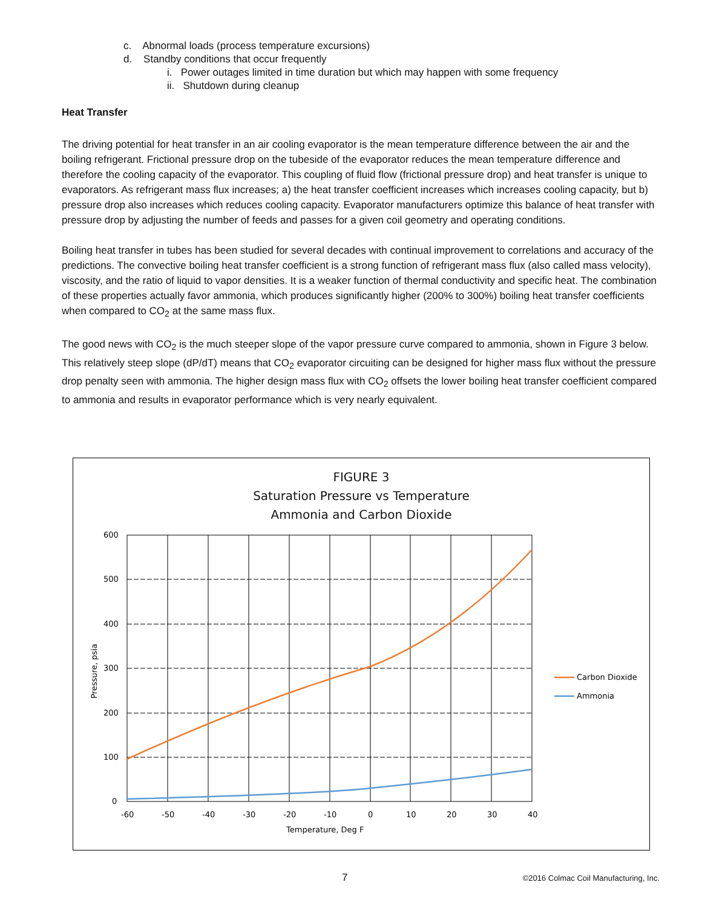c. Abnormal loads (process temperature excursions)
d. Standby conditions that occur frequently
i. Power outages limited in time duration but which may happen with some frequency
ii. Shutdown during cleanup
Heat Transfer
The driving potential for heat transfer in an air cooling evaporator is the mean temperature difference between the air and the boiling refrigerant. Frictional pressure drop on the tubeside of the evaporator reduces the mean temperature difference and therefore the cooling capacity of the evaporator. This coupling of fluid flow (frictional pressure drop) and heat transfer is unique to evaporators. As refrigerant mass flux increases; a) the heat transfer coefficient increases which increases cooling capacity, but b) pressure drop also increases which reduces cooling capacity. Evaporator manufacturers optimize this balance of heat transfer with pressure drop by adjusting the number of feeds and passes for a given coil geometry and operating conditions.
Boiling heat transfer in tubes has been studied for several decades with continual improvement to correlations and accuracy of the predictions. The convective boiling heat transfer coefficient is a strong function of refrigerant mass flux (also called mass velocity), viscosity, and the ratio of liquid to vapor densities. It is a weaker function of thermal conductivity and specific heat. The combination of these properties actually favor ammonia, which produces significantly higher (200% to 300%) boiling heat transfer coefficients when compared to CO<sub>2</sub> at the same mass flux.
The good news with CO<sub>2</sub> is the much steeper slope of the vapor pressure curve compared to ammonia, shown in Figure 3 below. This relatively steep slope (dP/dT) means that CO<sub>2</sub> evaporator circuiting can be designed for higher mass flux without the pressure drop penalty seen with ammonia. The higher design mass flux with CO<sub>2</sub> offsets the lower boiling heat transfer coefficient compared to ammonia and results in evaporator performance which is very nearly equivalent.
FIGURE 3
Saturation Pressure vs Temperature
Ammonia and Carbon Dioxide
600
500
400
300
200
100
0
-60
-50
-40
-30
-20
-10
0
10
20
30
40
Temperature, Deg F
Pressure, psia
Carbon Dioxide
Ammonia
7 ©2016 Colmac Coil Manufacturing, Inc.